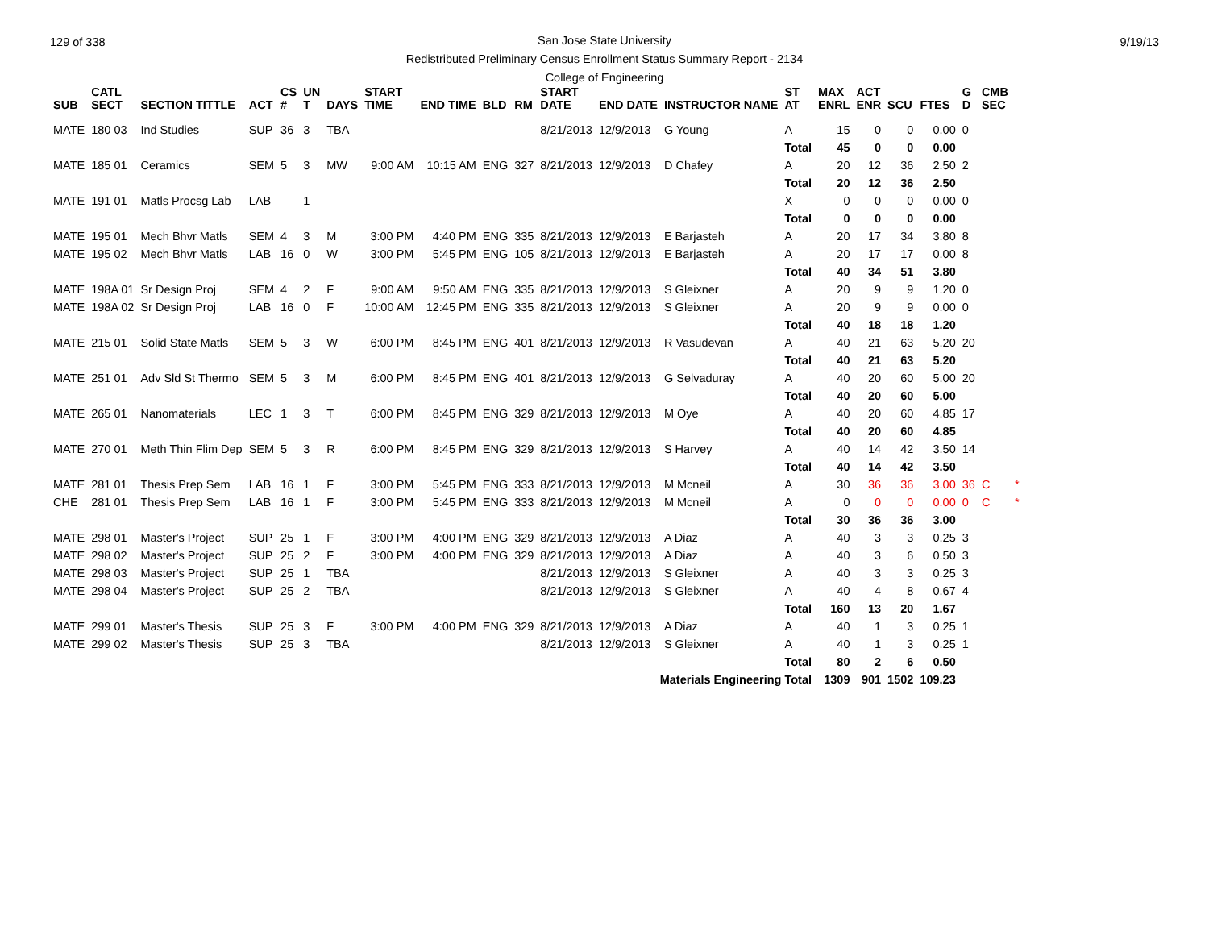129 of 338
San Jose State University
Redistributed Preliminary Census Enrollment Status Summary Report - 2134
College of Engineering
9/19/13
| SUB | CATL SECT | SECTION TITTLE | ACT | CS # | UN T | DAYS | START TIME | END TIME | BLD | RM | START DATE | END DATE | INSTRUCTOR NAME | ST AT | MAX ENRL | ACT ENR | SCU | FTES | G D | CMB SEC | |
| --- | --- | --- | --- | --- | --- | --- | --- | --- | --- | --- | --- | --- | --- | --- | --- | --- | --- | --- | --- | --- | --- |
| MATE | 180 03 | Ind Studies | SUP | 36 | 3 | TBA | | | | | 8/21/2013 | 12/9/2013 | G Young | A | 15 | 0 | 0 | 0.00 | 0 | | |
| | | | | | | | | | | | | | | Total | 45 | 0 | 0 | 0.00 | | | |
| MATE | 185 01 | Ceramics | SEM | 5 | 3 | MW | 9:00 AM | 10:15 AM | ENG | 327 | 8/21/2013 | 12/9/2013 | D Chafey | A | 20 | 12 | 36 | 2.50 | 2 | | |
| | | | | | | | | | | | | | | Total | 20 | 12 | 36 | 2.50 | | | |
| MATE | 191 01 | Matls Procsg Lab | LAB | | 1 | | | | | | | | | X | 0 | 0 | 0 | 0.00 | 0 | | |
| | | | | | | | | | | | | | | Total | 0 | 0 | 0 | 0.00 | | | |
| MATE | 195 01 | Mech Bhvr Matls | SEM | 4 | 3 | M | 3:00 PM | 4:40 PM | ENG | 335 | 8/21/2013 | 12/9/2013 | E Barjasteh | A | 20 | 17 | 34 | 3.80 | 8 | | |
| MATE | 195 02 | Mech Bhvr Matls | LAB | 16 | 0 | W | 3:00 PM | 5:45 PM | ENG | 105 | 8/21/2013 | 12/9/2013 | E Barjasteh | A | 20 | 17 | 17 | 0.00 | 8 | | |
| | | | | | | | | | | | | | | Total | 40 | 34 | 51 | 3.80 | | | |
| MATE | 198A 01 | Sr Design Proj | SEM | 4 | 2 | F | 9:00 AM | 9:50 AM | ENG | 335 | 8/21/2013 | 12/9/2013 | S Gleixner | A | 20 | 9 | 9 | 1.20 | 0 | | |
| MATE | 198A 02 | Sr Design Proj | LAB | 16 | 0 | F | 10:00 AM | 12:45 PM | ENG | 335 | 8/21/2013 | 12/9/2013 | S Gleixner | A | 20 | 9 | 9 | 0.00 | 0 | | |
| | | | | | | | | | | | | | | Total | 40 | 18 | 18 | 1.20 | | | |
| MATE | 215 01 | Solid State Matls | SEM | 5 | 3 | W | 6:00 PM | 8:45 PM | ENG | 401 | 8/21/2013 | 12/9/2013 | R Vasudevan | A | 40 | 21 | 63 | 5.20 | 20 | | |
| | | | | | | | | | | | | | | Total | 40 | 21 | 63 | 5.20 | | | |
| MATE | 251 01 | Adv Sld St Thermo | SEM | 5 | 3 | M | 6:00 PM | 8:45 PM | ENG | 401 | 8/21/2013 | 12/9/2013 | G Selvaduray | A | 40 | 20 | 60 | 5.00 | 20 | | |
| | | | | | | | | | | | | | | Total | 40 | 20 | 60 | 5.00 | | | |
| MATE | 265 01 | Nanomaterials | LEC | 1 | 3 | T | 6:00 PM | 8:45 PM | ENG | 329 | 8/21/2013 | 12/9/2013 | M Oye | A | 40 | 20 | 60 | 4.85 | 17 | | |
| | | | | | | | | | | | | | | Total | 40 | 20 | 60 | 4.85 | | | |
| MATE | 270 01 | Meth Thin Flim Dep | SEM | 5 | 3 | R | 6:00 PM | 8:45 PM | ENG | 329 | 8/21/2013 | 12/9/2013 | S Harvey | A | 40 | 14 | 42 | 3.50 | 14 | | |
| | | | | | | | | | | | | | | Total | 40 | 14 | 42 | 3.50 | | | |
| MATE | 281 01 | Thesis Prep Sem | LAB | 16 | 1 | F | 3:00 PM | 5:45 PM | ENG | 333 | 8/21/2013 | 12/9/2013 | M Mcneil | A | 30 | 36 | 36 | 3.00 | 36 | C | * |
| CHE | 281 01 | Thesis Prep Sem | LAB | 16 | 1 | F | 3:00 PM | 5:45 PM | ENG | 333 | 8/21/2013 | 12/9/2013 | M Mcneil | A | 0 | 0 | 0 | 0.00 | 0 | C | * |
| | | | | | | | | | | | | | | Total | 30 | 36 | 36 | 3.00 | | | |
| MATE | 298 01 | Master's Project | SUP | 25 | 1 | F | 3:00 PM | 4:00 PM | ENG | 329 | 8/21/2013 | 12/9/2013 | A Diaz | A | 40 | 3 | 3 | 0.25 | 3 | | |
| MATE | 298 02 | Master's Project | SUP | 25 | 2 | F | 3:00 PM | 4:00 PM | ENG | 329 | 8/21/2013 | 12/9/2013 | A Diaz | A | 40 | 3 | 6 | 0.50 | 3 | | |
| MATE | 298 03 | Master's Project | SUP | 25 | 1 | TBA | | | | | 8/21/2013 | 12/9/2013 | S Gleixner | A | 40 | 3 | 3 | 0.25 | 3 | | |
| MATE | 298 04 | Master's Project | SUP | 25 | 2 | TBA | | | | | 8/21/2013 | 12/9/2013 | S Gleixner | A | 40 | 4 | 8 | 0.67 | 4 | | |
| | | | | | | | | | | | | | | Total | 160 | 13 | 20 | 1.67 | | | |
| MATE | 299 01 | Master's Thesis | SUP | 25 | 3 | F | 3:00 PM | 4:00 PM | ENG | 329 | 8/21/2013 | 12/9/2013 | A Diaz | A | 40 | 1 | 3 | 0.25 | 1 | | |
| MATE | 299 02 | Master's Thesis | SUP | 25 | 3 | TBA | | | | | 8/21/2013 | 12/9/2013 | S Gleixner | A | 40 | 1 | 3 | 0.25 | 1 | | |
| | | | | | | | | | | | | | | Total | 80 | 2 | 6 | 0.50 | | | |
| Materials Engineering Total | | | | | | | | | | | | | | | 1309 | 901 | 1502 | 109.23 | | | |